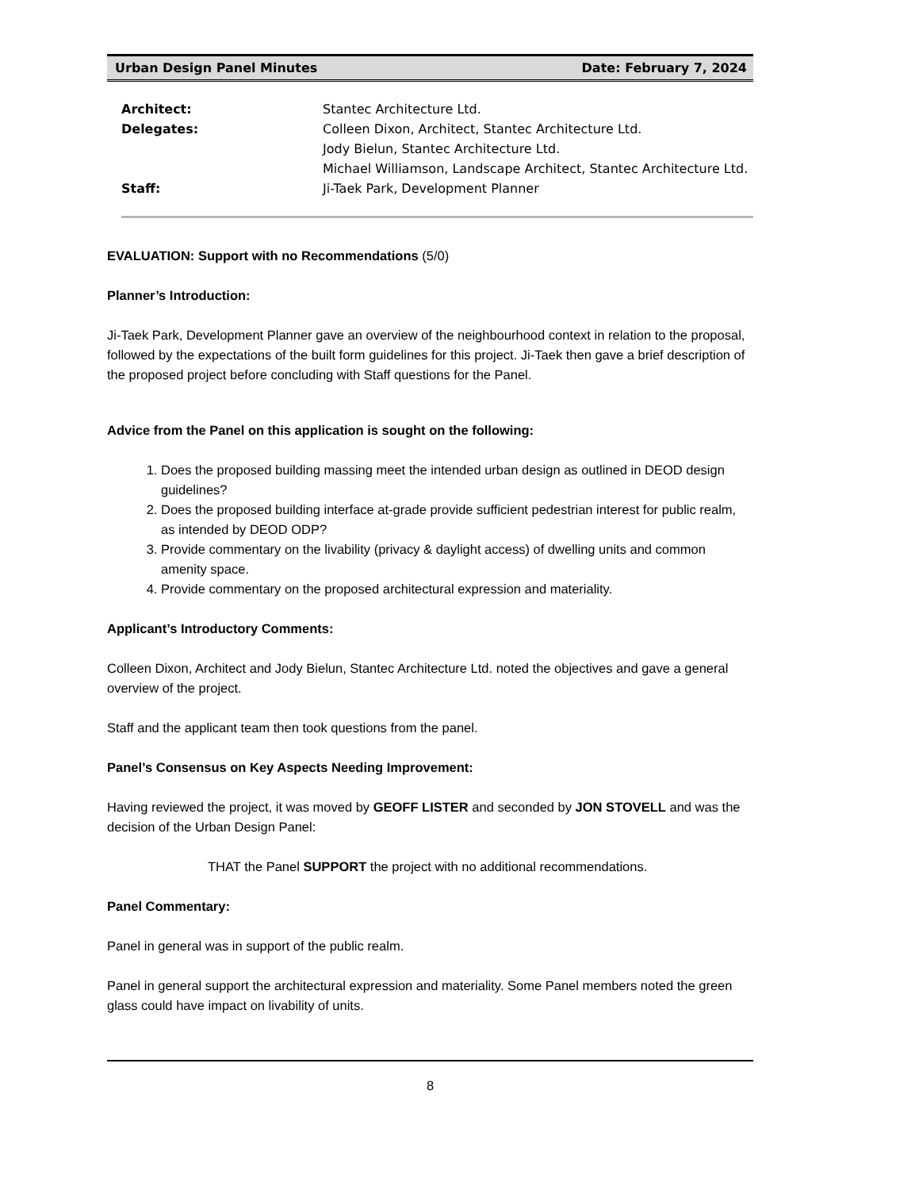Urban Design Panel Minutes Date: February 7, 2024
Architect:
Stantec Architecture Ltd.
Delegates:
Colleen Dixon, Architect, Stantec Architecture Ltd.
Jody Bielun, Stantec Architecture Ltd.
Michael Williamson, Landscape Architect, Stantec Architecture Ltd.
Staff:
Ji-Taek Park, Development Planner
EVALUATION: Support with no Recommendations (5/0)
Planner’s Introduction:
Ji-Taek Park, Development Planner gave an overview of the neighbourhood context in relation to the proposal, followed by the expectations of the built form guidelines for this project. Ji-Taek then gave a brief description of the proposed project before concluding with Staff questions for the Panel.
Advice from the Panel on this application is sought on the following:
1. Does the proposed building massing meet the intended urban design as outlined in DEOD design guidelines?
2. Does the proposed building interface at-grade provide sufficient pedestrian interest for public realm, as intended by DEOD ODP?
3. Provide commentary on the livability (privacy & daylight access) of dwelling units and common amenity space.
4. Provide commentary on the proposed architectural expression and materiality.
Applicant’s Introductory Comments:
Colleen Dixon, Architect and Jody Bielun, Stantec Architecture Ltd. noted the objectives and gave a general overview of the project.
Staff and the applicant team then took questions from the panel.
Panel’s Consensus on Key Aspects Needing Improvement:
Having reviewed the project, it was moved by GEOFF LISTER and seconded by JON STOVELL and was the decision of the Urban Design Panel:
THAT the Panel SUPPORT the project with no additional recommendations.
Panel Commentary:
Panel in general was in support of the public realm.
Panel in general support the architectural expression and materiality. Some Panel members noted the green glass could have impact on livability of units.
8